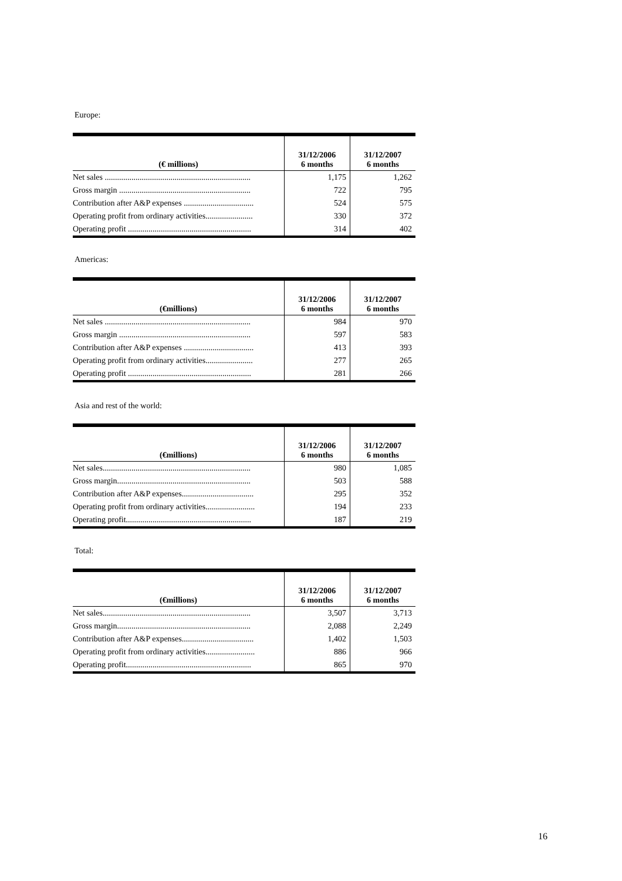Europe:
| (€ millions) | 31/12/2006 6 months | 31/12/2007 6 months |
| --- | --- | --- |
| Net sales ....................................................................... | 1,175 | 1,262 |
| Gross margin ................................................................ | 722 | 795 |
| Contribution after A&P expenses .................................. | 524 | 575 |
| Operating profit from ordinary activities....................... | 330 | 372 |
| Operating profit ............................................................ | 314 | 402 |
Americas:
| (€millions) | 31/12/2006 6 months | 31/12/2007 6 months |
| --- | --- | --- |
| Net sales ....................................................................... | 984 | 970 |
| Gross margin ................................................................ | 597 | 583 |
| Contribution after A&P expenses .................................. | 413 | 393 |
| Operating profit from ordinary activities....................... | 277 | 265 |
| Operating profit ............................................................ | 281 | 266 |
Asia and rest of the world:
| (€millions) | 31/12/2006 6 months | 31/12/2007 6 months |
| --- | --- | --- |
| Net sales........................................................................ | 980 | 1,085 |
| Gross margin................................................................. | 503 | 588 |
| Contribution after A&P expenses................................... | 295 | 352 |
| Operating profit from ordinary activities........................ | 194 | 233 |
| Operating profit............................................................. | 187 | 219 |
Total:
| (€millions) | 31/12/2006 6 months | 31/12/2007 6 months |
| --- | --- | --- |
| Net sales........................................................................ | 3,507 | 3,713 |
| Gross margin................................................................. | 2,088 | 2,249 |
| Contribution after A&P expenses................................... | 1,402 | 1,503 |
| Operating profit from ordinary activities........................ | 886 | 966 |
| Operating profit............................................................. | 865 | 970 |
16